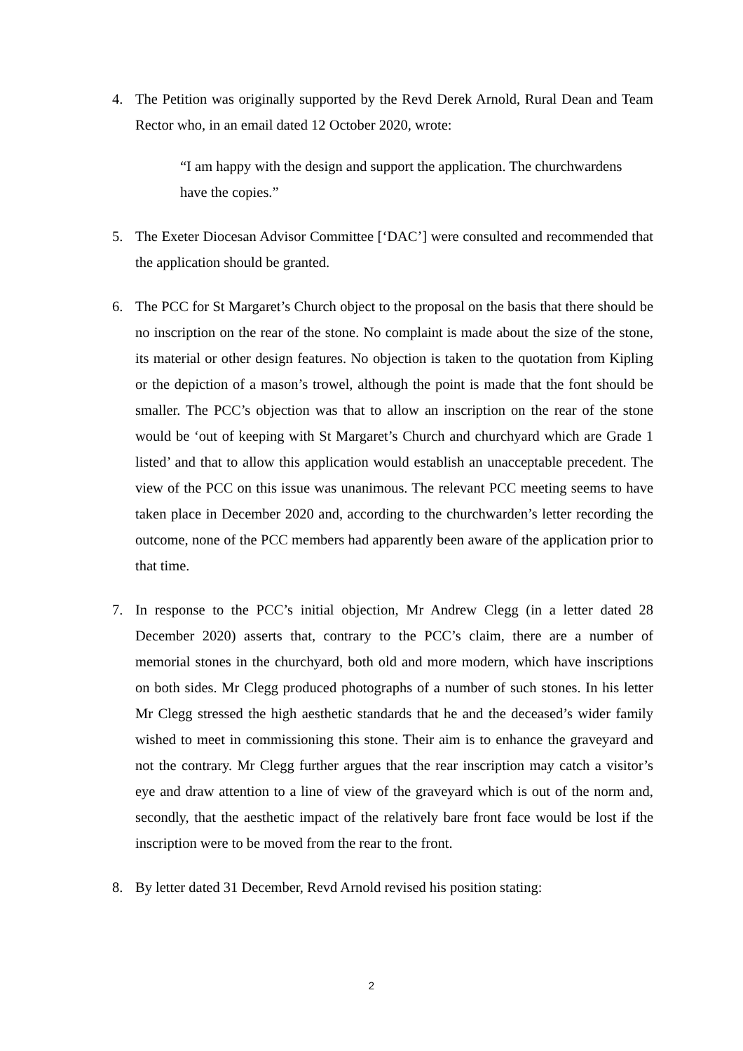4. The Petition was originally supported by the Revd Derek Arnold, Rural Dean and Team Rector who, in an email dated 12 October 2020, wrote:
“I am happy with the design and support the application. The churchwardens have the copies.”
5. The Exeter Diocesan Advisor Committee [‘DAC’] were consulted and recommended that the application should be granted.
6. The PCC for St Margaret’s Church object to the proposal on the basis that there should be no inscription on the rear of the stone. No complaint is made about the size of the stone, its material or other design features. No objection is taken to the quotation from Kipling or the depiction of a mason’s trowel, although the point is made that the font should be smaller. The PCC’s objection was that to allow an inscription on the rear of the stone would be ‘out of keeping with St Margaret’s Church and churchyard which are Grade 1 listed’ and that to allow this application would establish an unacceptable precedent. The view of the PCC on this issue was unanimous. The relevant PCC meeting seems to have taken place in December 2020 and, according to the churchwarden’s letter recording the outcome, none of the PCC members had apparently been aware of the application prior to that time.
7. In response to the PCC’s initial objection, Mr Andrew Clegg (in a letter dated 28 December 2020) asserts that, contrary to the PCC’s claim, there are a number of memorial stones in the churchyard, both old and more modern, which have inscriptions on both sides. Mr Clegg produced photographs of a number of such stones. In his letter Mr Clegg stressed the high aesthetic standards that he and the deceased’s wider family wished to meet in commissioning this stone. Their aim is to enhance the graveyard and not the contrary. Mr Clegg further argues that the rear inscription may catch a visitor’s eye and draw attention to a line of view of the graveyard which is out of the norm and, secondly, that the aesthetic impact of the relatively bare front face would be lost if the inscription were to be moved from the rear to the front.
8. By letter dated 31 December, Revd Arnold revised his position stating:
2